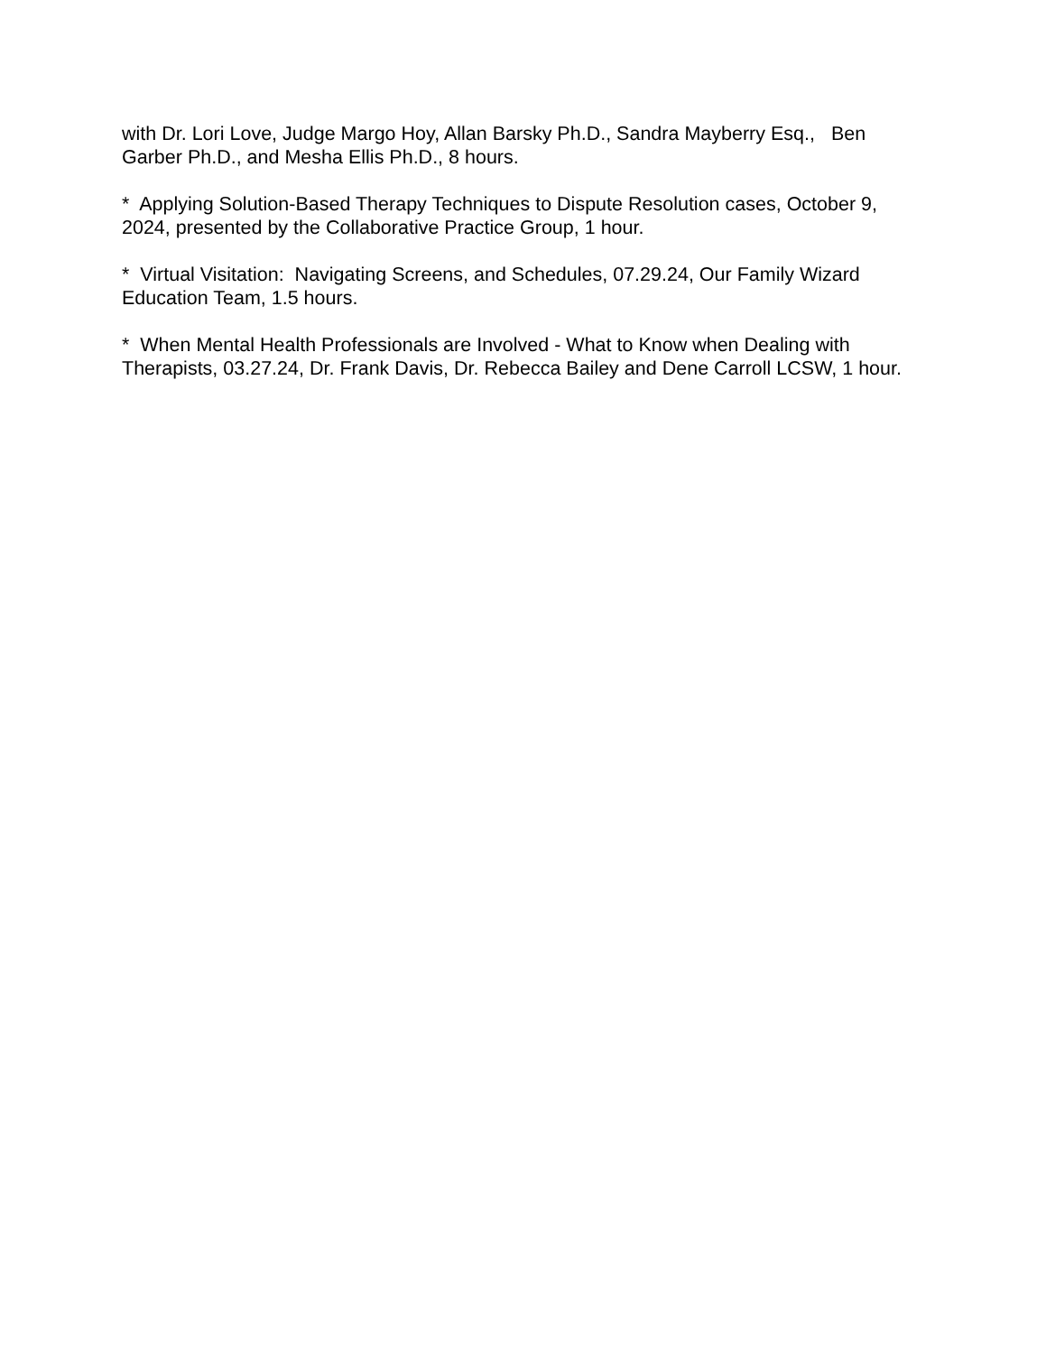with Dr. Lori Love, Judge Margo Hoy, Allan Barsky Ph.D., Sandra Mayberry Esq., Ben Garber Ph.D., and Mesha Ellis Ph.D., 8 hours.
* Applying Solution-Based Therapy Techniques to Dispute Resolution cases, October 9, 2024, presented by the Collaborative Practice Group, 1 hour.
* Virtual Visitation: Navigating Screens, and Schedules, 07.29.24, Our Family Wizard Education Team, 1.5 hours.
* When Mental Health Professionals are Involved - What to Know when Dealing with Therapists, 03.27.24, Dr. Frank Davis, Dr. Rebecca Bailey and Dene Carroll LCSW, 1 hour.